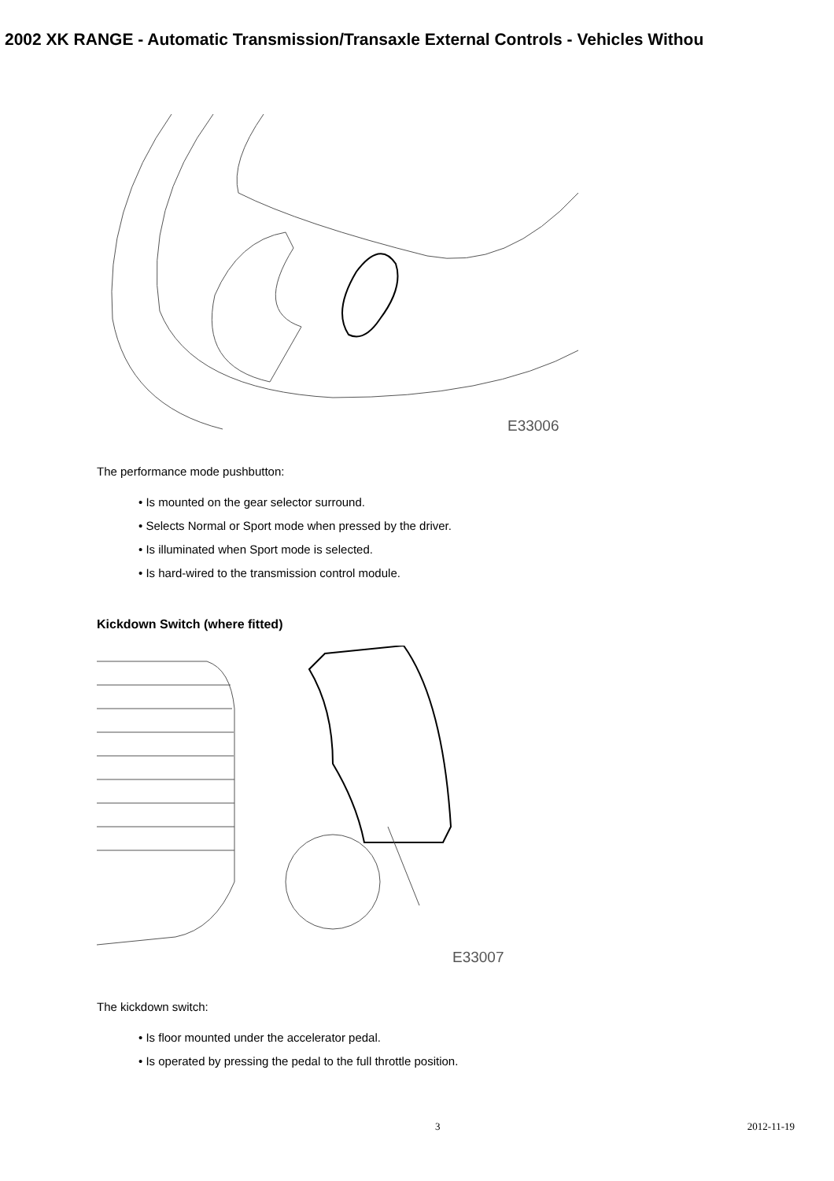2002 XK RANGE - Automatic Transmission/Transaxle External Controls - Vehicles Withou
E33006
The performance mode pushbutton:
• Is mounted on the gear selector surround.
• Selects Normal or Sport mode when pressed by the driver.
• Is illuminated when Sport mode is selected.
• Is hard-wired to the transmission control module.
Kickdown Switch (where fitted)
E33007
The kickdown switch:
• Is floor mounted under the accelerator pedal.
• Is operated by pressing the pedal to the full throttle position.
3 2012-11-19